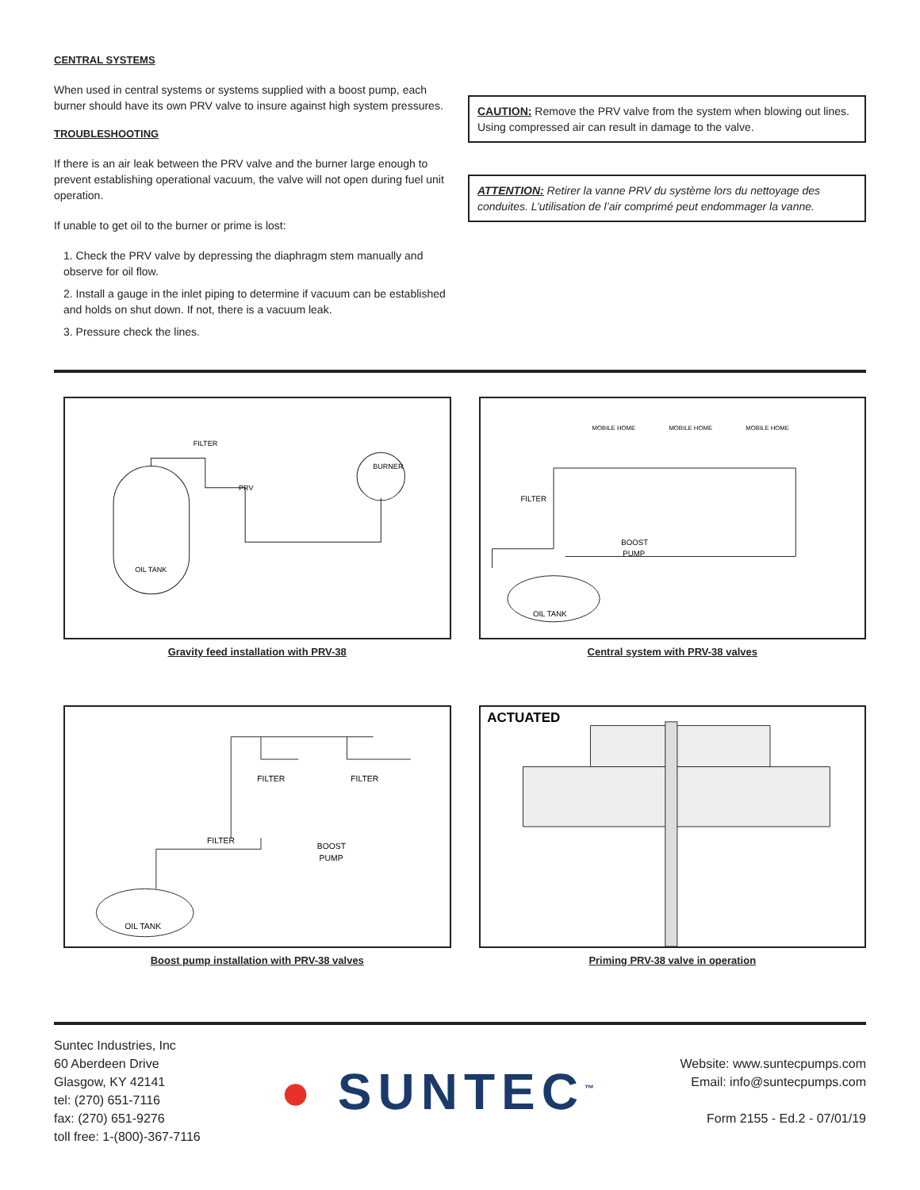CENTRAL SYSTEMS
When used in central systems or systems supplied with a boost pump, each burner should have its own PRV valve to insure against high system pressures.
TROUBLESHOOTING
If there is an air leak between the PRV valve and the burner large enough to prevent establishing operational vacuum, the valve will not open during fuel unit operation.
If unable to get oil to the burner or prime is lost:
1. Check the PRV valve by depressing the diaphragm stem manually and observe for oil flow.
2. Install a gauge in the inlet piping to determine if vacuum can be established and holds on shut down. If not, there is a vacuum leak.
3. Pressure check the lines.
CAUTION: Remove the PRV valve from the system when blowing out lines. Using compressed air can result in damage to the valve.
ATTENTION: Retirer la vanne PRV du système lors du nettoyage des conduites. L’utilisation de l’air comprimé peut endommager la vanne.
FILTER
PRV
BURNER
OIL TANK
Gravity feed installation with PRV-38
MOBILE HOME
MOBILE HOME
MOBILE HOME
FILTER
BOOST
PUMP
OIL TANK
Central system with PRV-38 valves
FILTER
FILTER
FILTER
BOOST
PUMP
OIL TANK
Boost pump installation with PRV-38 valves
ACTUATED
Priming PRV-38 valve in operation
Suntec Industries, Inc
60 Aberdeen Drive
Glasgow, KY 42141
tel: (270) 651-7116
fax: (270) 651-9276
toll free: 1-(800)-367-7116
● SUNTEC<sup>™</sup>
Website: www.suntecpumps.com
Email: info@suntecpumps.com
Form 2155 - Ed.2 - 07/01/19